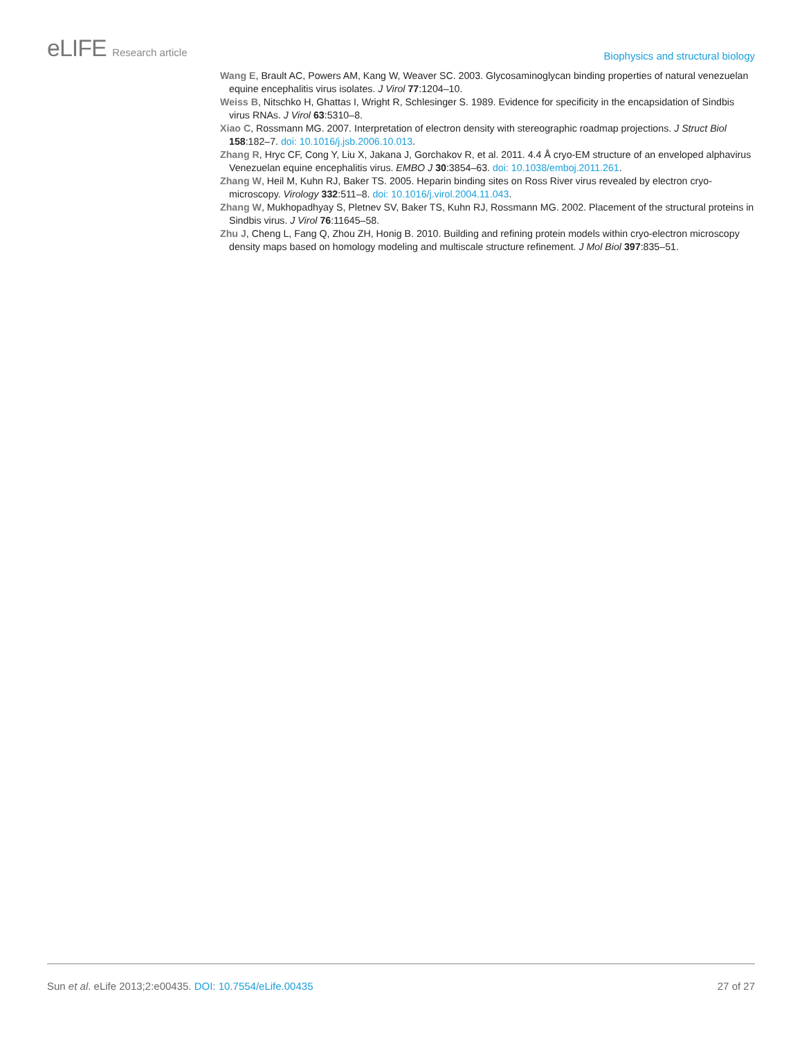eLIFE Research article
Biophysics and structural biology
Wang E, Brault AC, Powers AM, Kang W, Weaver SC. 2003. Glycosaminoglycan binding properties of natural venezuelan equine encephalitis virus isolates. J Virol 77:1204–10.
Weiss B, Nitschko H, Ghattas I, Wright R, Schlesinger S. 1989. Evidence for specificity in the encapsidation of Sindbis virus RNAs. J Virol 63:5310–8.
Xiao C, Rossmann MG. 2007. Interpretation of electron density with stereographic roadmap projections. J Struct Biol 158:182–7. doi: 10.1016/j.jsb.2006.10.013.
Zhang R, Hryc CF, Cong Y, Liu X, Jakana J, Gorchakov R, et al. 2011. 4.4 Å cryo-EM structure of an enveloped alphavirus Venezuelan equine encephalitis virus. EMBO J 30:3854–63. doi: 10.1038/emboj.2011.261.
Zhang W, Heil M, Kuhn RJ, Baker TS. 2005. Heparin binding sites on Ross River virus revealed by electron cryo-microscopy. Virology 332:511–8. doi: 10.1016/j.virol.2004.11.043.
Zhang W, Mukhopadhyay S, Pletnev SV, Baker TS, Kuhn RJ, Rossmann MG. 2002. Placement of the structural proteins in Sindbis virus. J Virol 76:11645–58.
Zhu J, Cheng L, Fang Q, Zhou ZH, Honig B. 2010. Building and refining protein models within cryo-electron microscopy density maps based on homology modeling and multiscale structure refinement. J Mol Biol 397:835–51.
Sun et al. eLife 2013;2:e00435. DOI: 10.7554/eLife.00435
27 of 27